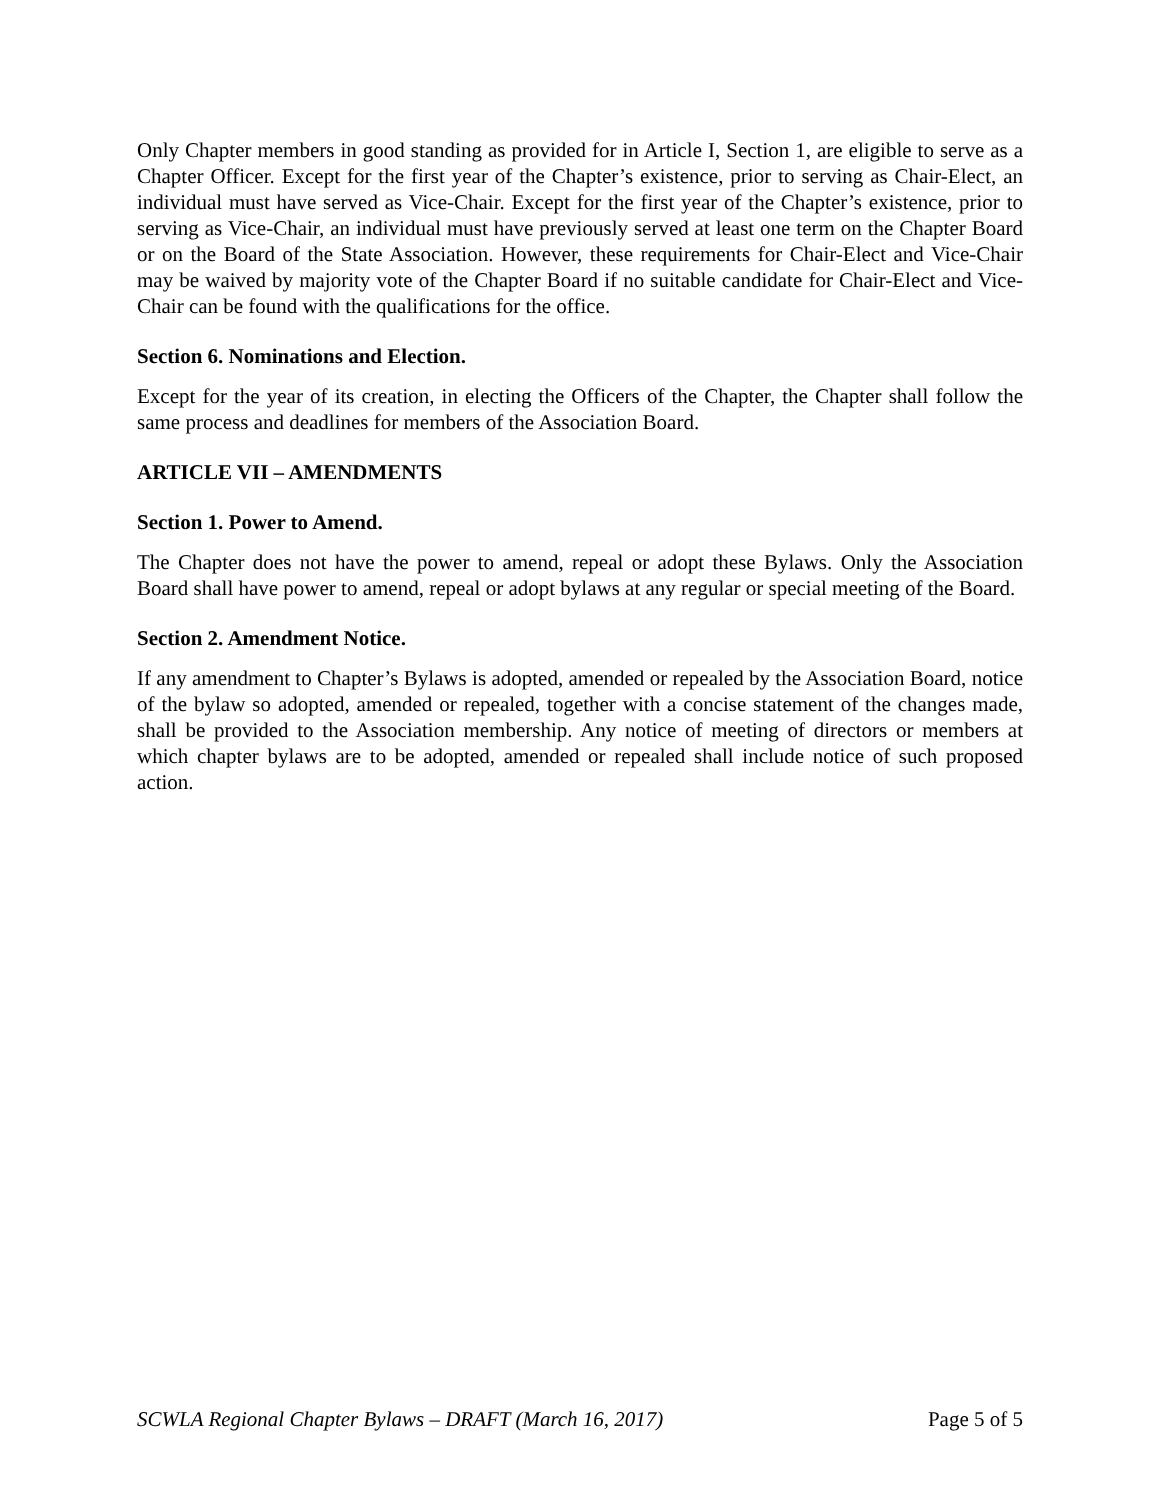Only Chapter members in good standing as provided for in Article I, Section 1, are eligible to serve as a Chapter Officer. Except for the first year of the Chapter’s existence, prior to serving as Chair-Elect, an individual must have served as Vice-Chair. Except for the first year of the Chapter’s existence, prior to serving as Vice-Chair, an individual must have previously served at least one term on the Chapter Board or on the Board of the State Association. However, these requirements for Chair-Elect and Vice-Chair may be waived by majority vote of the Chapter Board if no suitable candidate for Chair-Elect and Vice-Chair can be found with the qualifications for the office.
Section 6. Nominations and Election.
Except for the year of its creation, in electing the Officers of the Chapter, the Chapter shall follow the same process and deadlines for members of the Association Board.
ARTICLE VII – AMENDMENTS
Section 1. Power to Amend.
The Chapter does not have the power to amend, repeal or adopt these Bylaws. Only the Association Board shall have power to amend, repeal or adopt bylaws at any regular or special meeting of the Board.
Section 2. Amendment Notice.
If any amendment to Chapter’s Bylaws is adopted, amended or repealed by the Association Board, notice of the bylaw so adopted, amended or repealed, together with a concise statement of the changes made, shall be provided to the Association membership. Any notice of meeting of directors or members at which chapter bylaws are to be adopted, amended or repealed shall include notice of such proposed action.
SCWLA Regional Chapter Bylaws – DRAFT (March 16, 2017) Page 5 of 5